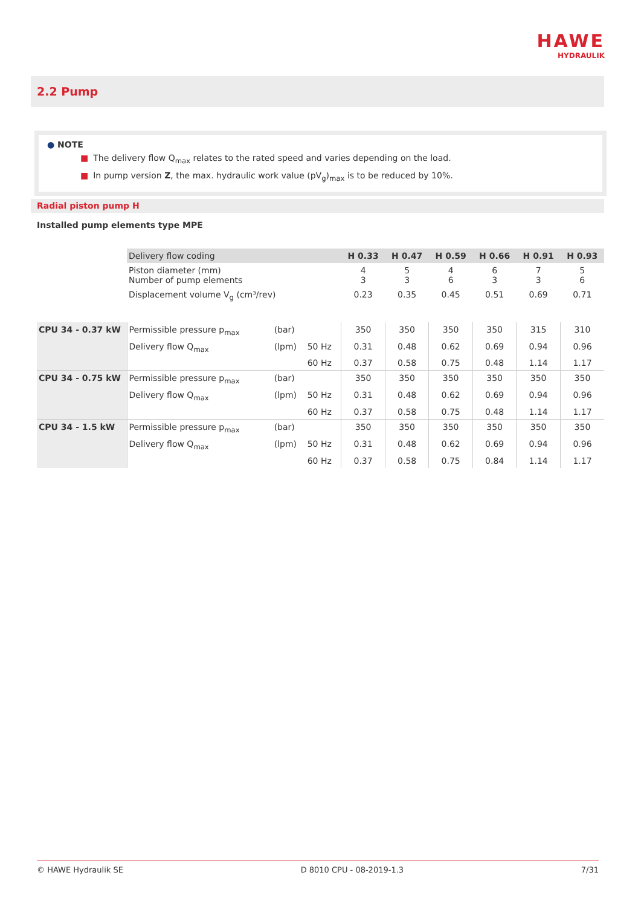HAWE
HYDRAULIK
2.2 Pump
● NOTE
■ The delivery flow Q<sub>max</sub> relates to the rated speed and varies depending on the load.
■ In pump version Z, the max. hydraulic work value (pV<sub>g</sub>)<sub>max</sub> is to be reduced by 10%.
Radial piston pump H
Installed pump elements type MPE
| | Delivery flow coding | | | H 0.33 | H 0.47 | H 0.59 | H 0.66 | H 0.91 | H 0.93 |
| | Piston diameter (mm) Number of pump elements | | | 4 3 | 5 3 | 4 6 | 6 3 | 7 3 | 5 6 |
| | Displacement volume V<sub>g</sub> (cm³/rev) | | | 0.23 | 0.35 | 0.45 | 0.51 | 0.69 | 0.71 |
| CPU 34 - 0.37 kW | Permissible pressure p<sub>max</sub> | (bar) | | 350 | 350 | 350 | 350 | 315 | 310 |
| | Delivery flow Q<sub>max</sub> | (lpm) | 50 Hz | 0.31 | 0.48 | 0.62 | 0.69 | 0.94 | 0.96 |
| | | | 60 Hz | 0.37 | 0.58 | 0.75 | 0.48 | 1.14 | 1.17 |
| CPU 34 - 0.75 kW | Permissible pressure p<sub>max</sub> | (bar) | | 350 | 350 | 350 | 350 | 350 | 350 |
| | Delivery flow Q<sub>max</sub> | (lpm) | 50 Hz | 0.31 | 0.48 | 0.62 | 0.69 | 0.94 | 0.96 |
| | | | 60 Hz | 0.37 | 0.58 | 0.75 | 0.48 | 1.14 | 1.17 |
| CPU 34 - 1.5 kW | Permissible pressure p<sub>max</sub> | (bar) | | 350 | 350 | 350 | 350 | 350 | 350 |
| | Delivery flow Q<sub>max</sub> | (lpm) | 50 Hz | 0.31 | 0.48 | 0.62 | 0.69 | 0.94 | 0.96 |
| | | | 60 Hz | 0.37 | 0.58 | 0.75 | 0.84 | 1.14 | 1.17 |
© HAWE Hydraulik SE D 8010 CPU - 08-2019-1.3 7/31